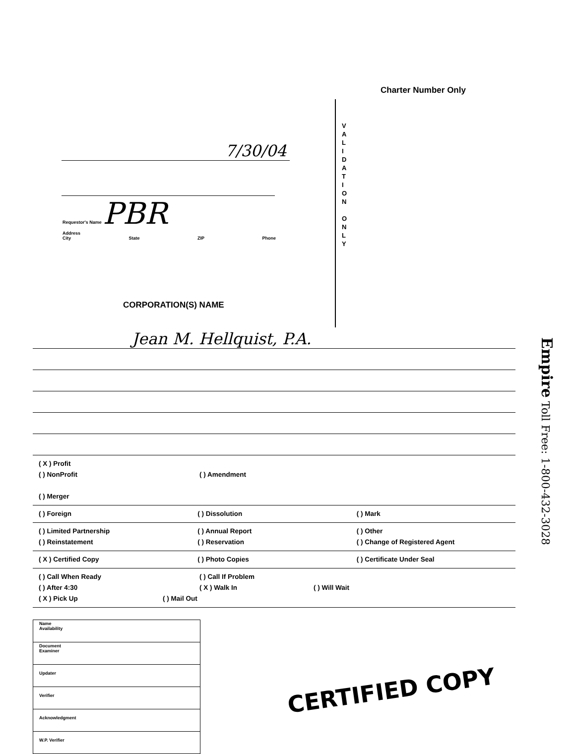7/30/04
Requestor's Name PBR
Address
City State ZIP Phone
CORPORATION(S) NAME
Charter Number Only
V A L I D A T I O N
O N L Y
Jean M. Hellquist, P.A.
( X ) Profit
( ) NonProfit
( ) Amendment
( ) Merger
( ) Foreign ( ) Dissolution ( ) Mark
( ) Limited Partnership
( ) Reinstatement
( ) Annual Report
( ) Reservation
( ) Other
( ) Change of Registered Agent
( X ) Certified Copy ( ) Photo Copies ( ) Certificate Under Seal
( ) Call When Ready
( ) Call If Problem
( ) After 4:30
( X ) Walk In
( ) Will Wait
( X ) Pick Up
( ) Mail Out
| Name Availability |
| Document Examiner |
| Updater |
| Verifier |
| Acknowledgment |
| W.P. Verifier |
CERTIFIED COPY
Empire Toll Free: 1-800-432-3028